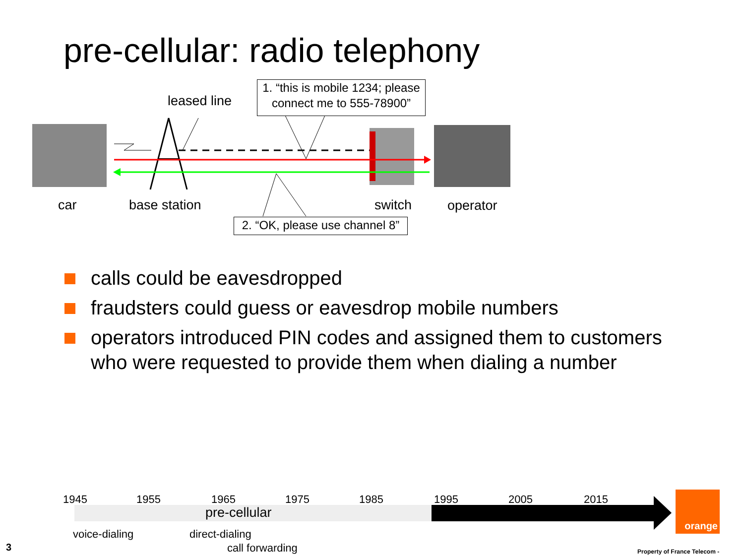pre-cellular: radio telephony
leased line
1. “this is mobile 1234; please connect me to 555-78900”
car base station switch operator
2. “OK, please use channel 8”
calls could be eavesdropped
fraudsters could guess or eavesdrop mobile numbers
operators introduced PIN codes and assigned them to customers who were requested to provide them when dialing a number
1945 1955 1965 1975 1985 1995 2005 2015
pre-cellular
voice-dialing direct-dialing
call forwarding
orange
3 Property of France Telecom -